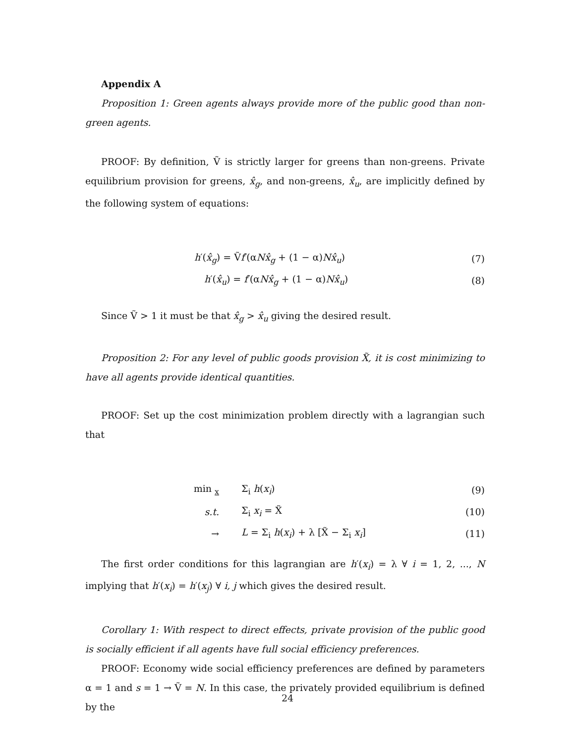Appendix A
Proposition 1: Green agents always provide more of the public good than non-green agents.
PROOF: By definition, Ṽ is strictly larger for greens than non-greens. Private equilibrium provision for greens, x̂<sub>g</sub>, and non-greens, x̂<sub>u</sub>, are implicitly defined by the following system of equations:
h′(x̂<sub>g</sub>) = Ṽf′(αNx̂<sub>g</sub> + (1 − α)Nx̂<sub>u</sub>) (7)
h′(x̂<sub>u</sub>) = f′(αNx̂<sub>g</sub> + (1 − α)Nx̂<sub>u</sub>) (8)
Since Ṽ > 1 it must be that x̂<sub>g</sub> > x̂<sub>u</sub> giving the desired result.
Proposition 2: For any level of public goods provision X̃, it is cost minimizing to have all agents provide identical quantities.
PROOF: Set up the cost minimization problem directly with a lagrangian such that
min <sub>x</sub> Σ<sub>i</sub> h(x<sub>i</sub>) (9)
s.t. Σ<sub>i</sub> x<sub>i</sub> = X̃ (10)
→ L = Σ<sub>i</sub> h(x<sub>i</sub>) + λ [X̃ − Σ<sub>i</sub> x<sub>i</sub>] (11)
The first order conditions for this lagrangian are h′(x<sub>i</sub>) = λ ∀ i = 1, 2, ..., N implying that h′(x<sub>i</sub>) = h′(x<sub>j</sub>) ∀ i, j which gives the desired result.
Corollary 1: With respect to direct effects, private provision of the public good is socially efficient if all agents have full social efficiency preferences.
PROOF: Economy wide social efficiency preferences are defined by parameters α = 1 and s = 1 → Ṽ = N. In this case, the privately provided equilibrium is defined by the
24